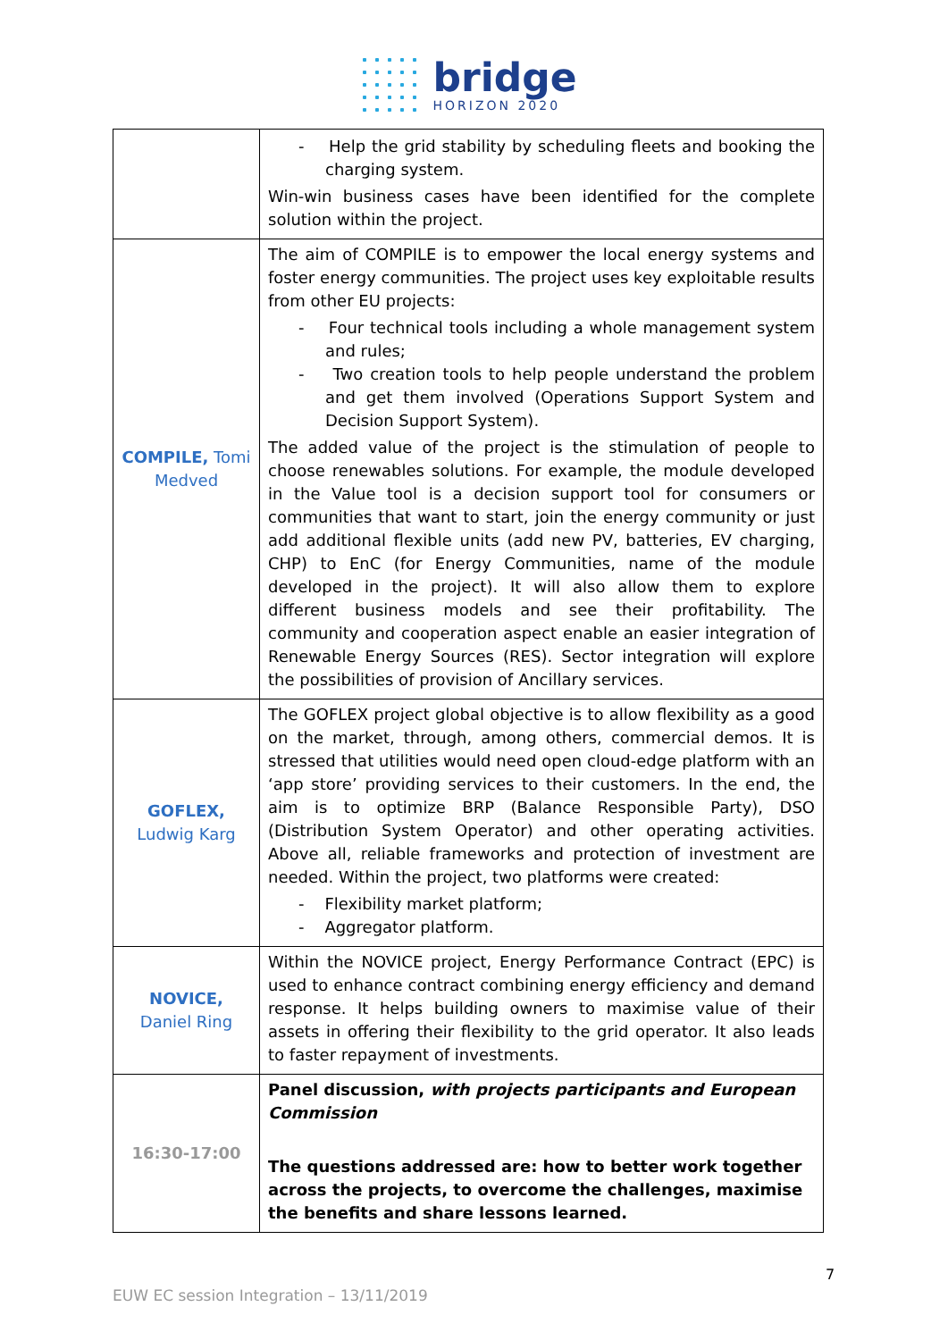bridge
HORIZON 2020
| | - Help the grid stability by scheduling fleets and booking the charging system. Win-win business cases have been identified for the complete solution within the project. |
| COMPILE, Tomi Medved | The aim of COMPILE is to empower the local energy systems and foster energy communities. The project uses key exploitable results from other EU projects: - Four technical tools including a whole management system and rules; - Two creation tools to help people understand the problem and get them involved (Operations Support System and Decision Support System). The added value of the project is the stimulation of people to choose renewables solutions. For example, the module developed in the Value tool is a decision support tool for consumers or communities that want to start, join the energy community or just add additional flexible units (add new PV, batteries, EV charging, CHP) to EnC (for Energy Communities, name of the module developed in the project). It will also allow them to explore different business models and see their profitability. The community and cooperation aspect enable an easier integration of Renewable Energy Sources (RES). Sector integration will explore the possibilities of provision of Ancillary services. |
| GOFLEX, Ludwig Karg | The GOFLEX project global objective is to allow flexibility as a good on the market, through, among others, commercial demos. It is stressed that utilities would need open cloud-edge platform with an ‘app store’ providing services to their customers. In the end, the aim is to optimize BRP (Balance Responsible Party), DSO (Distribution System Operator) and other operating activities. Above all, reliable frameworks and protection of investment are needed. Within the project, two platforms were created: - Flexibility market platform; - Aggregator platform. |
| NOVICE, Daniel Ring | Within the NOVICE project, Energy Performance Contract (EPC) is used to enhance contract combining energy efficiency and demand response. It helps building owners to maximise value of their assets in offering their flexibility to the grid operator. It also leads to faster repayment of investments. |
| 16:30-17:00 | Panel discussion, with projects participants and European Commission The questions addressed are: how to better work together across the projects, to overcome the challenges, maximise the benefits and share lessons learned. |
7
EUW EC session Integration – 13/11/2019